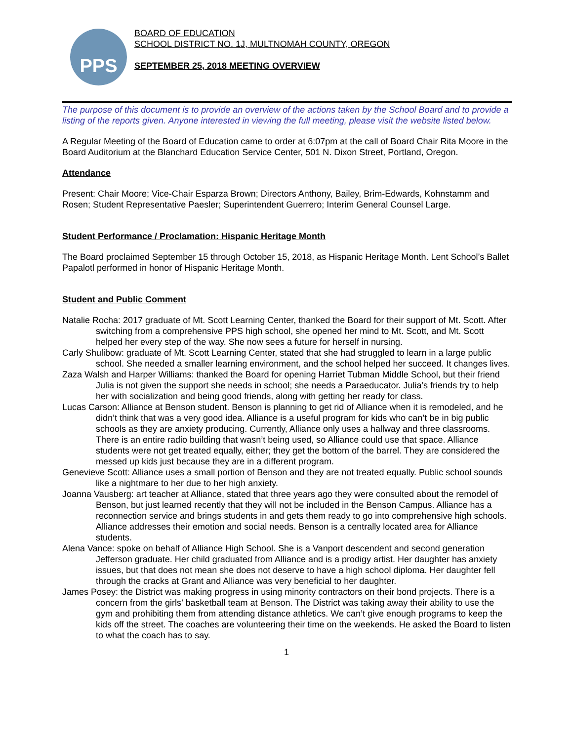PPS
BOARD OF EDUCATION
SCHOOL DISTRICT NO. 1J, MULTNOMAH COUNTY, OREGON
SEPTEMBER 25, 2018 MEETING OVERVIEW
The purpose of this document is to provide an overview of the actions taken by the School Board and to provide a listing of the reports given. Anyone interested in viewing the full meeting, please visit the website listed below.
A Regular Meeting of the Board of Education came to order at 6:07pm at the call of Board Chair Rita Moore in the Board Auditorium at the Blanchard Education Service Center, 501 N. Dixon Street, Portland, Oregon.
Attendance
Present: Chair Moore; Vice-Chair Esparza Brown; Directors Anthony, Bailey, Brim-Edwards, Kohnstamm and Rosen; Student Representative Paesler; Superintendent Guerrero; Interim General Counsel Large.
Student Performance / Proclamation: Hispanic Heritage Month
The Board proclaimed September 15 through October 15, 2018, as Hispanic Heritage Month. Lent School’s Ballet Papalotl performed in honor of Hispanic Heritage Month.
Student and Public Comment
Natalie Rocha: 2017 graduate of Mt. Scott Learning Center, thanked the Board for their support of Mt. Scott. After switching from a comprehensive PPS high school, she opened her mind to Mt. Scott, and Mt. Scott helped her every step of the way. She now sees a future for herself in nursing.
Carly Shulibow: graduate of Mt. Scott Learning Center, stated that she had struggled to learn in a large public school. She needed a smaller learning environment, and the school helped her succeed. It changes lives.
Zaza Walsh and Harper Williams: thanked the Board for opening Harriet Tubman Middle School, but their friend Julia is not given the support she needs in school; she needs a Paraeducator. Julia’s friends try to help her with socialization and being good friends, along with getting her ready for class.
Lucas Carson: Alliance at Benson student. Benson is planning to get rid of Alliance when it is remodeled, and he didn’t think that was a very good idea. Alliance is a useful program for kids who can’t be in big public schools as they are anxiety producing. Currently, Alliance only uses a hallway and three classrooms. There is an entire radio building that wasn’t being used, so Alliance could use that space. Alliance students were not get treated equally, either; they get the bottom of the barrel. They are considered the messed up kids just because they are in a different program.
Genevieve Scott: Alliance uses a small portion of Benson and they are not treated equally. Public school sounds like a nightmare to her due to her high anxiety.
Joanna Vausberg: art teacher at Alliance, stated that three years ago they were consulted about the remodel of Benson, but just learned recently that they will not be included in the Benson Campus. Alliance has a reconnection service and brings students in and gets them ready to go into comprehensive high schools. Alliance addresses their emotion and social needs. Benson is a centrally located area for Alliance students.
Alena Vance: spoke on behalf of Alliance High School. She is a Vanport descendent and second generation Jefferson graduate. Her child graduated from Alliance and is a prodigy artist. Her daughter has anxiety issues, but that does not mean she does not deserve to have a high school diploma. Her daughter fell through the cracks at Grant and Alliance was very beneficial to her daughter.
James Posey: the District was making progress in using minority contractors on their bond projects. There is a concern from the girls’ basketball team at Benson. The District was taking away their ability to use the gym and prohibiting them from attending distance athletics. We can’t give enough programs to keep the kids off the street. The coaches are volunteering their time on the weekends. He asked the Board to listen to what the coach has to say.
1